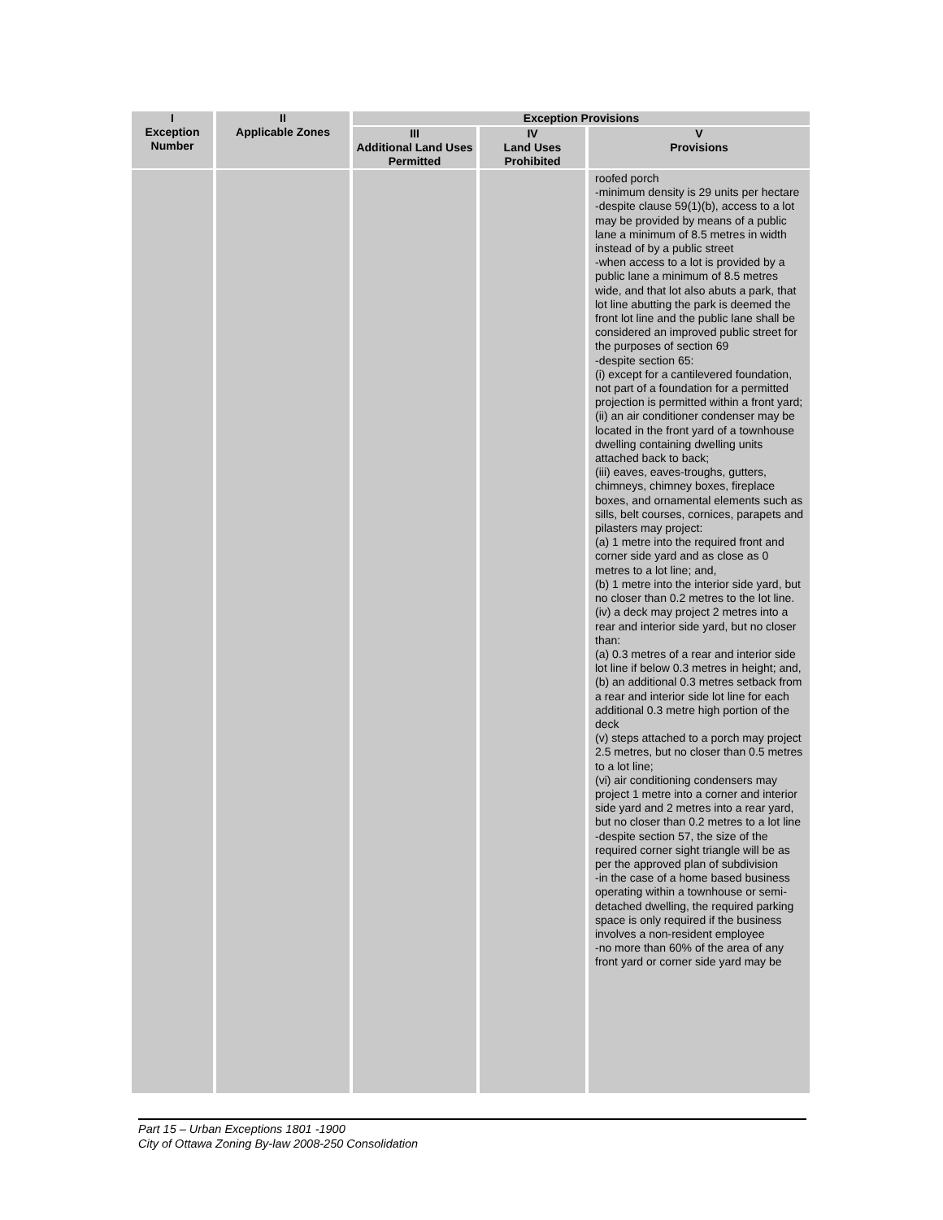| I Exception Number | II Applicable Zones | Exception Provisions | | |
| --- | --- | --- | --- | --- |
| | | III Additional Land Uses Permitted | IV Land Uses Prohibited | V Provisions |
| | | | | roofed porch -minimum density is 29 units per hectare -despite clause 59(1)(b), access to a lot may be provided by means of a public lane a minimum of 8.5 metres in width instead of by a public street -when access to a lot is provided by a public lane a minimum of 8.5 metres wide, and that lot also abuts a park, that lot line abutting the park is deemed the front lot line and the public lane shall be considered an improved public street for the purposes of section 69 -despite section 65: (i) except for a cantilevered foundation, not part of a foundation for a permitted projection is permitted within a front yard; (ii) an air conditioner condenser may be located in the front yard of a townhouse dwelling containing dwelling units attached back to back; (iii) eaves, eaves-troughs, gutters, chimneys, chimney boxes, fireplace boxes, and ornamental elements such as sills, belt courses, cornices, parapets and pilasters may project: (a) 1 metre into the required front and corner side yard and as close as 0 metres to a lot line; and, (b) 1 metre into the interior side yard, but no closer than 0.2 metres to the lot line. (iv) a deck may project 2 metres into a rear and interior side yard, but no closer than: (a) 0.3 metres of a rear and interior side lot line if below 0.3 metres in height; and, (b) an additional 0.3 metres setback from a rear and interior side lot line for each additional 0.3 metre high portion of the deck (v) steps attached to a porch may project 2.5 metres, but no closer than 0.5 metres to a lot line; (vi) air conditioning condensers may project 1 metre into a corner and interior side yard and 2 metres into a rear yard, but no closer than 0.2 metres to a lot line -despite section 57, the size of the required corner sight triangle will be as per the approved plan of subdivision -in the case of a home based business operating within a townhouse or semi-detached dwelling, the required parking space is only required if the business involves a non-resident employee -no more than 60% of the area of any front yard or corner side yard may be |
Part 15 – Urban Exceptions 1801 -1900
City of Ottawa Zoning By-law 2008-250 Consolidation